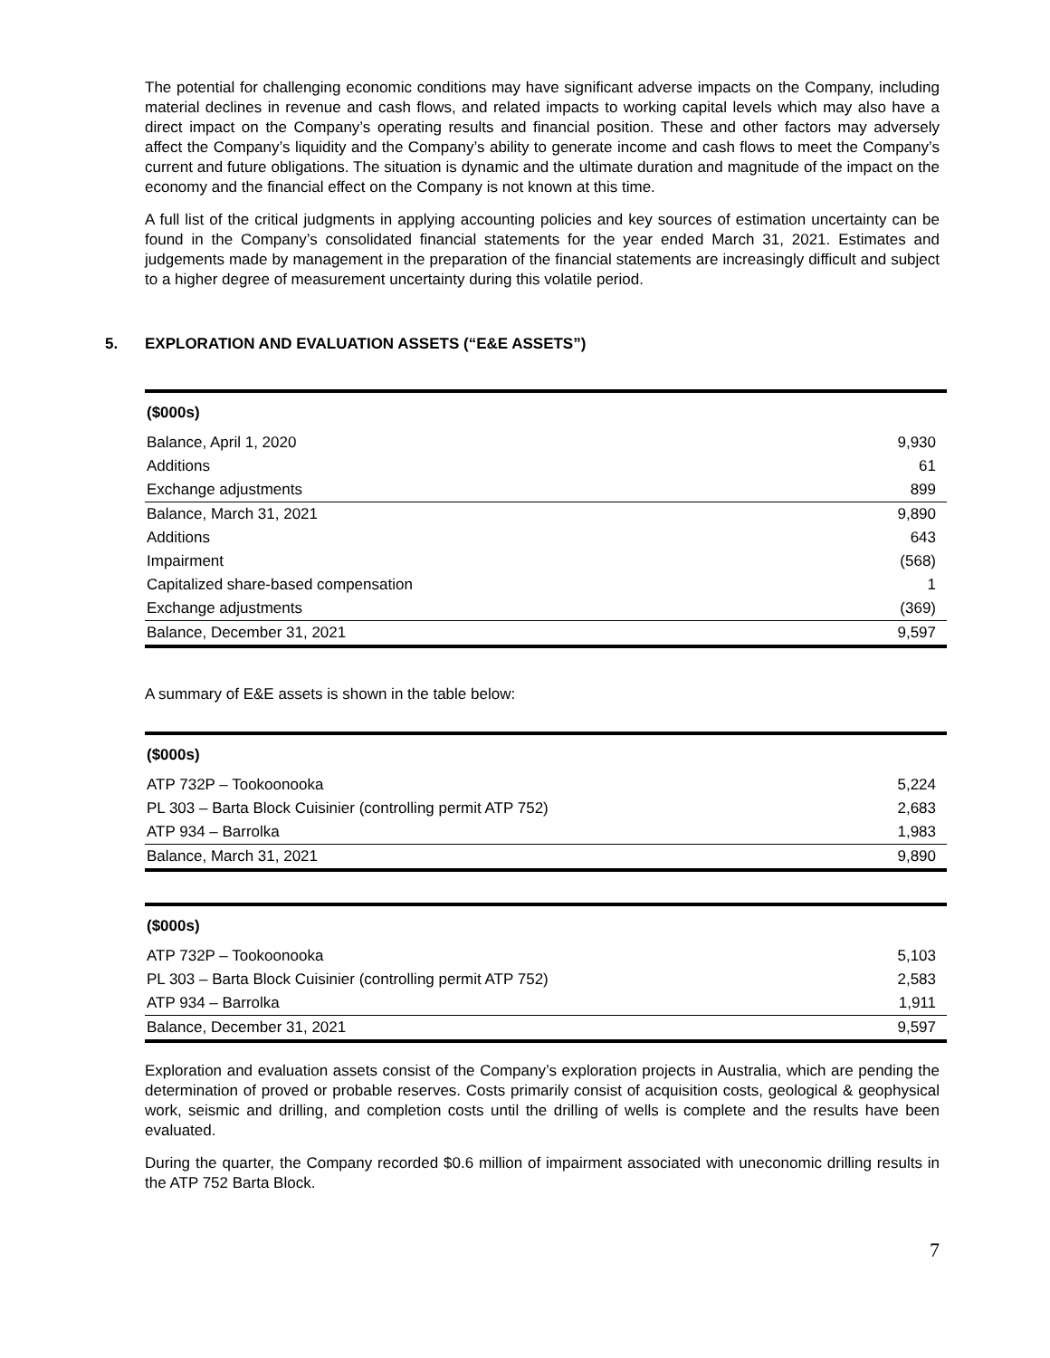The potential for challenging economic conditions may have significant adverse impacts on the Company, including material declines in revenue and cash flows, and related impacts to working capital levels which may also have a direct impact on the Company’s operating results and financial position. These and other factors may adversely affect the Company’s liquidity and the Company’s ability to generate income and cash flows to meet the Company’s current and future obligations. The situation is dynamic and the ultimate duration and magnitude of the impact on the economy and the financial effect on the Company is not known at this time.
A full list of the critical judgments in applying accounting policies and key sources of estimation uncertainty can be found in the Company’s consolidated financial statements for the year ended March 31, 2021. Estimates and judgements made by management in the preparation of the financial statements are increasingly difficult and subject to a higher degree of measurement uncertainty during this volatile period.
5. EXPLORATION AND EVALUATION ASSETS (“E&E ASSETS”)
| ($000s) | |
| --- | --- |
| Balance, April 1, 2020 | 9,930 |
| Additions | 61 |
| Exchange adjustments | 899 |
| Balance, March 31, 2021 | 9,890 |
| Additions | 643 |
| Impairment | (568) |
| Capitalized share-based compensation | 1 |
| Exchange adjustments | (369) |
| Balance, December 31, 2021 | 9,597 |
A summary of E&E assets is shown in the table below:
| ($000s) | |
| --- | --- |
| ATP 732P – Tookoonooka | 5,224 |
| PL 303 – Barta Block Cuisinier (controlling permit ATP 752) | 2,683 |
| ATP 934 – Barrolka | 1,983 |
| Balance, March 31, 2021 | 9,890 |
| ($000s) | |
| --- | --- |
| ATP 732P – Tookoonooka | 5,103 |
| PL 303 – Barta Block Cuisinier (controlling permit ATP 752) | 2,583 |
| ATP 934 – Barrolka | 1,911 |
| Balance, December 31, 2021 | 9,597 |
Exploration and evaluation assets consist of the Company’s exploration projects in Australia, which are pending the determination of proved or probable reserves. Costs primarily consist of acquisition costs, geological & geophysical work, seismic and drilling, and completion costs until the drilling of wells is complete and the results have been evaluated.
During the quarter, the Company recorded $0.6 million of impairment associated with uneconomic drilling results in the ATP 752 Barta Block.
7